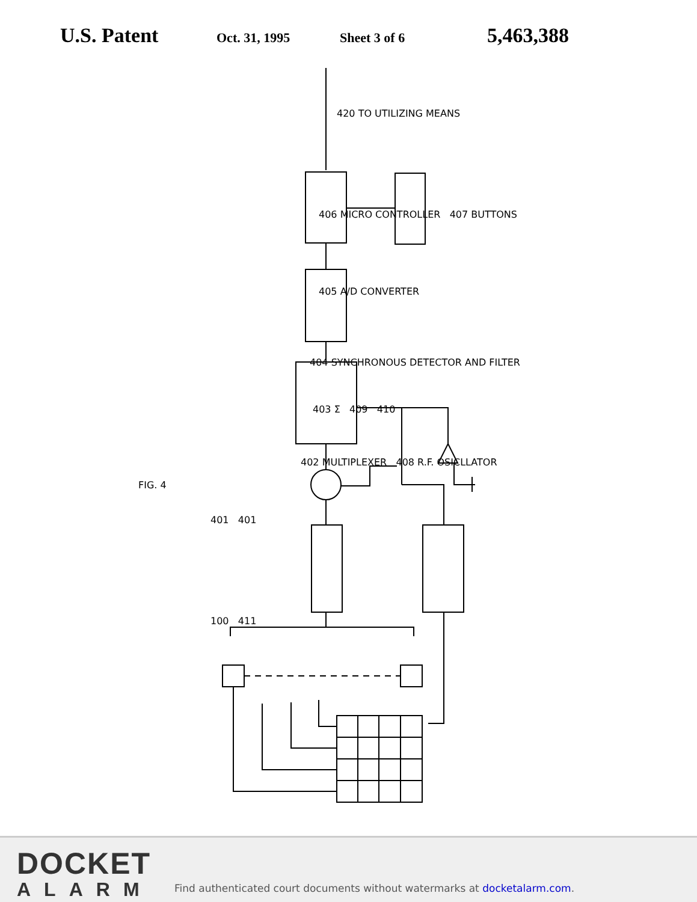U.S. Patent Oct. 31, 1995 Sheet 3 of 6 5,463,388
420 TO UTILIZING MEANS
406 MICRO CONTROLLER 407 BUTTONS
405 A/D CONVERTER
404 SYNCHRONOUS DETECTOR AND FILTER
403 Σ 409 410
402 MULTIPLEXER 408 R.F. OSICLLATOR
FIG. 4
401 401
100 411
DOCKET
ALARM
Find authenticated court documents without watermarks at docketalarm.com.